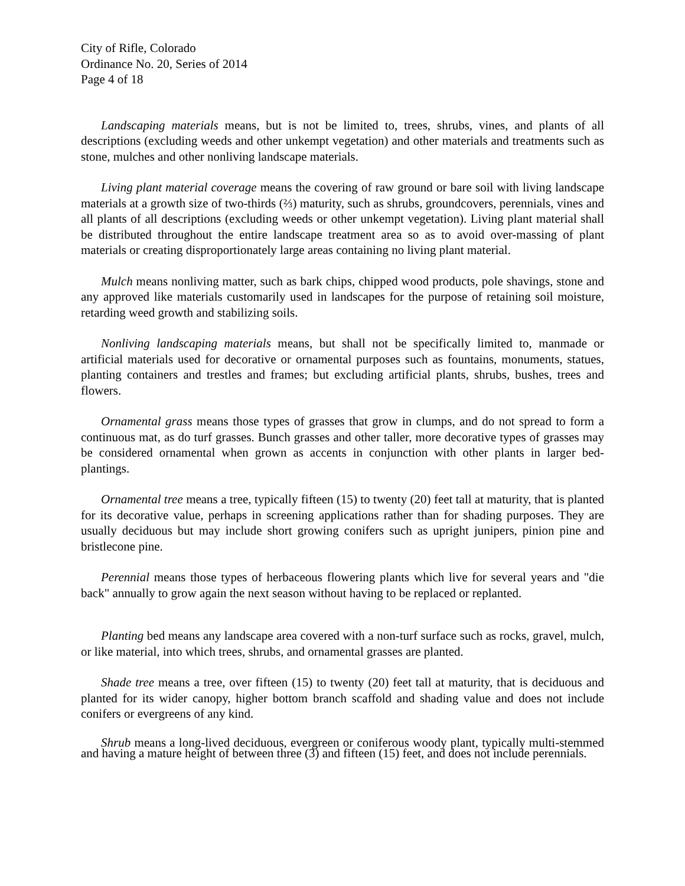City of Rifle, Colorado
Ordinance No. 20, Series of 2014
Page 4 of 18
Landscaping materials means, but is not be limited to, trees, shrubs, vines, and plants of all descriptions (excluding weeds and other unkempt vegetation) and other materials and treatments such as stone, mulches and other nonliving landscape materials.
Living plant material coverage means the covering of raw ground or bare soil with living landscape materials at a growth size of two-thirds (⅔) maturity, such as shrubs, groundcovers, perennials, vines and all plants of all descriptions (excluding weeds or other unkempt vegetation). Living plant material shall be distributed throughout the entire landscape treatment area so as to avoid over-massing of plant materials or creating disproportionately large areas containing no living plant material.
Mulch means nonliving matter, such as bark chips, chipped wood products, pole shavings, stone and any approved like materials customarily used in landscapes for the purpose of retaining soil moisture, retarding weed growth and stabilizing soils.
Nonliving landscaping materials means, but shall not be specifically limited to, manmade or artificial materials used for decorative or ornamental purposes such as fountains, monuments, statues, planting containers and trestles and frames; but excluding artificial plants, shrubs, bushes, trees and flowers.
Ornamental grass means those types of grasses that grow in clumps, and do not spread to form a continuous mat, as do turf grasses. Bunch grasses and other taller, more decorative types of grasses may be considered ornamental when grown as accents in conjunction with other plants in larger bed-plantings.
Ornamental tree means a tree, typically fifteen (15) to twenty (20) feet tall at maturity, that is planted for its decorative value, perhaps in screening applications rather than for shading purposes. They are usually deciduous but may include short growing conifers such as upright junipers, pinion pine and bristlecone pine.
Perennial means those types of herbaceous flowering plants which live for several years and "die back" annually to grow again the next season without having to be replaced or replanted.
Planting bed means any landscape area covered with a non-turf surface such as rocks, gravel, mulch, or like material, into which trees, shrubs, and ornamental grasses are planted.
Shade tree means a tree, over fifteen (15) to twenty (20) feet tall at maturity, that is deciduous and planted for its wider canopy, higher bottom branch scaffold and shading value and does not include conifers or evergreens of any kind.
Shrub means a long-lived deciduous, evergreen or coniferous woody plant, typically multi-stemmed and having a mature height of between three (3) and fifteen (15) feet, and does not include perennials.